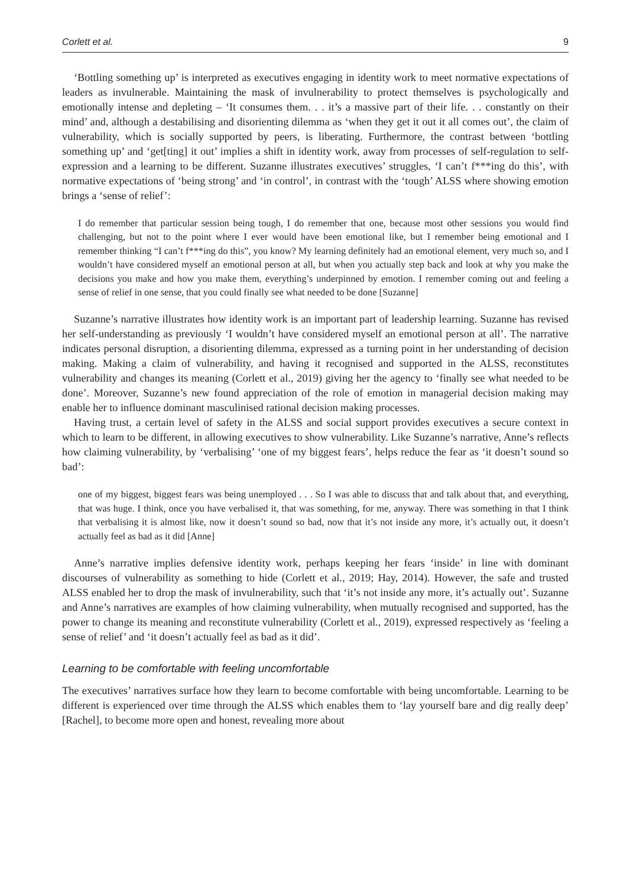Corlett et al. 9
‘Bottling something up’ is interpreted as executives engaging in identity work to meet normative expectations of leaders as invulnerable. Maintaining the mask of invulnerability to protect themselves is psychologically and emotionally intense and depleting – ‘It consumes them. . . it’s a massive part of their life. . . constantly on their mind’ and, although a destabilising and disorienting dilemma as ‘when they get it out it all comes out’, the claim of vulnerability, which is socially supported by peers, is liberating. Furthermore, the contrast between ‘bottling something up’ and ‘get[ting] it out’ implies a shift in identity work, away from processes of self-regulation to self-expression and a learning to be different. Suzanne illustrates executives’ struggles, ‘I can’t f***ing do this’, with normative expectations of ‘being strong’ and ‘in control’, in contrast with the ‘tough’ ALSS where showing emotion brings a ‘sense of relief’:
I do remember that particular session being tough, I do remember that one, because most other sessions you would find challenging, but not to the point where I ever would have been emotional like, but I remember being emotional and I remember thinking “I can’t f***ing do this”, you know? My learning definitely had an emotional element, very much so, and I wouldn’t have considered myself an emotional person at all, but when you actually step back and look at why you make the decisions you make and how you make them, everything’s underpinned by emotion. I remember coming out and feeling a sense of relief in one sense, that you could finally see what needed to be done [Suzanne]
Suzanne’s narrative illustrates how identity work is an important part of leadership learning. Suzanne has revised her self-understanding as previously ‘I wouldn’t have considered myself an emotional person at all’. The narrative indicates personal disruption, a disorienting dilemma, expressed as a turning point in her understanding of decision making. Making a claim of vulnerability, and having it recognised and supported in the ALSS, reconstitutes vulnerability and changes its meaning (Corlett et al., 2019) giving her the agency to ‘finally see what needed to be done’. Moreover, Suzanne’s new found appreciation of the role of emotion in managerial decision making may enable her to influence dominant masculinised rational decision making processes.
Having trust, a certain level of safety in the ALSS and social support provides executives a secure context in which to learn to be different, in allowing executives to show vulnerability. Like Suzanne’s narrative, Anne’s reflects how claiming vulnerability, by ‘verbalising’ ‘one of my biggest fears’, helps reduce the fear as ‘it doesn’t sound so bad’:
one of my biggest, biggest fears was being unemployed . . . So I was able to discuss that and talk about that, and everything, that was huge. I think, once you have verbalised it, that was something, for me, anyway. There was something in that I think that verbalising it is almost like, now it doesn’t sound so bad, now that it’s not inside any more, it’s actually out, it doesn’t actually feel as bad as it did [Anne]
Anne’s narrative implies defensive identity work, perhaps keeping her fears ‘inside’ in line with dominant discourses of vulnerability as something to hide (Corlett et al., 2019; Hay, 2014). However, the safe and trusted ALSS enabled her to drop the mask of invulnerability, such that ‘it’s not inside any more, it’s actually out’. Suzanne and Anne’s narratives are examples of how claiming vulnerability, when mutually recognised and supported, has the power to change its meaning and reconstitute vulnerability (Corlett et al., 2019), expressed respectively as ‘feeling a sense of relief’ and ‘it doesn’t actually feel as bad as it did’.
Learning to be comfortable with feeling uncomfortable
The executives’ narratives surface how they learn to become comfortable with being uncomfortable. Learning to be different is experienced over time through the ALSS which enables them to ‘lay yourself bare and dig really deep’ [Rachel], to become more open and honest, revealing more about